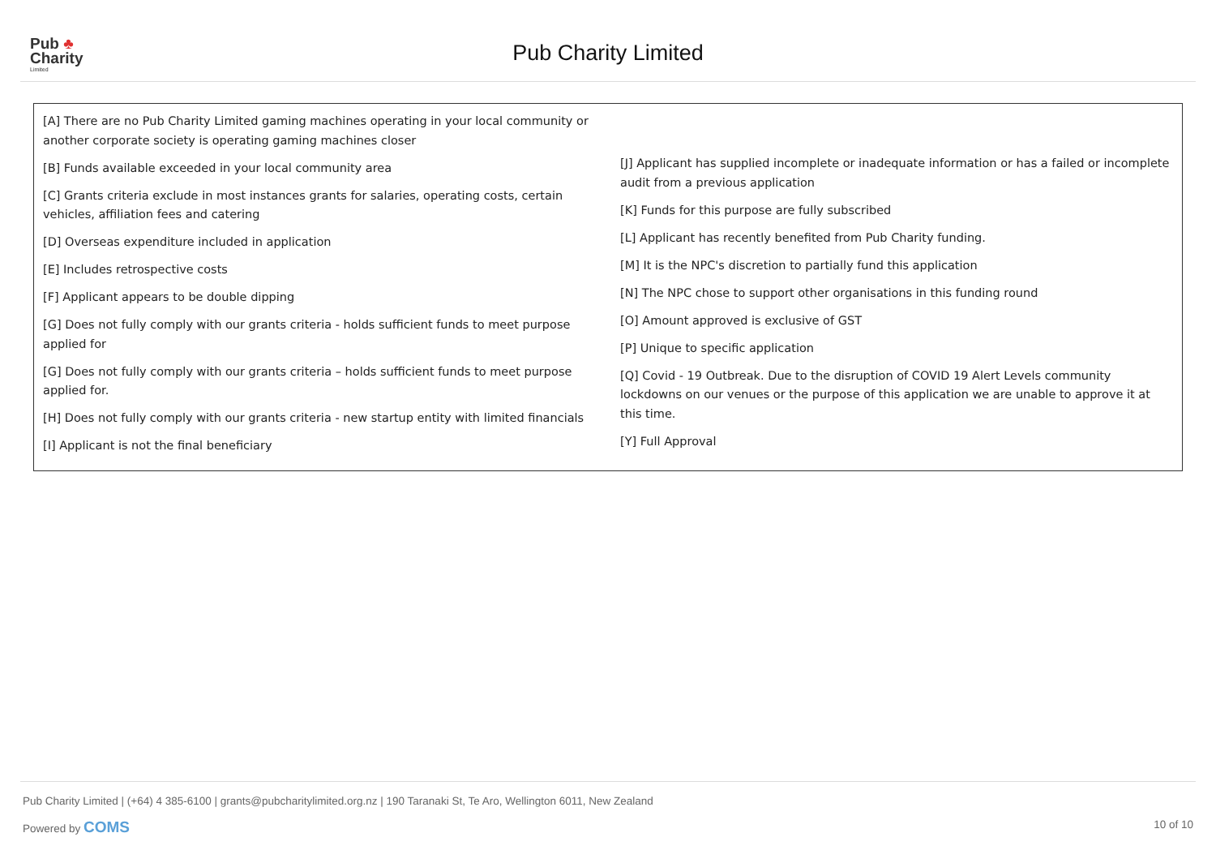Pub ♣
Charity
Limited
Pub Charity Limited
[A] There are no Pub Charity Limited gaming machines operating in your local community or another corporate society is operating gaming machines closer
[B] Funds available exceeded in your local community area
[C] Grants criteria exclude in most instances grants for salaries, operating costs, certain vehicles, affiliation fees and catering
[D] Overseas expenditure included in application
[E] Includes retrospective costs
[F] Applicant appears to be double dipping
[G] Does not fully comply with our grants criteria - holds sufficient funds to meet purpose applied for
[G] Does not fully comply with our grants criteria – holds sufficient funds to meet purpose applied for.
[H] Does not fully comply with our grants criteria - new startup entity with limited financials
[I] Applicant is not the final beneficiary
[J] Applicant has supplied incomplete or inadequate information or has a failed or incomplete audit from a previous application
[K] Funds for this purpose are fully subscribed
[L] Applicant has recently benefited from Pub Charity funding.
[M] It is the NPC's discretion to partially fund this application
[N] The NPC chose to support other organisations in this funding round
[O] Amount approved is exclusive of GST
[P] Unique to specific application
[Q] Covid - 19 Outbreak. Due to the disruption of COVID 19 Alert Levels community lockdowns on our venues or the purpose of this application we are unable to approve it at this time.
[Y] Full Approval
Pub Charity Limited | (+64) 4 385-6100 | grants@pubcharitylimited.org.nz | 190 Taranaki St, Te Aro, Wellington 6011, New Zealand
Powered by COMS 10 of 10